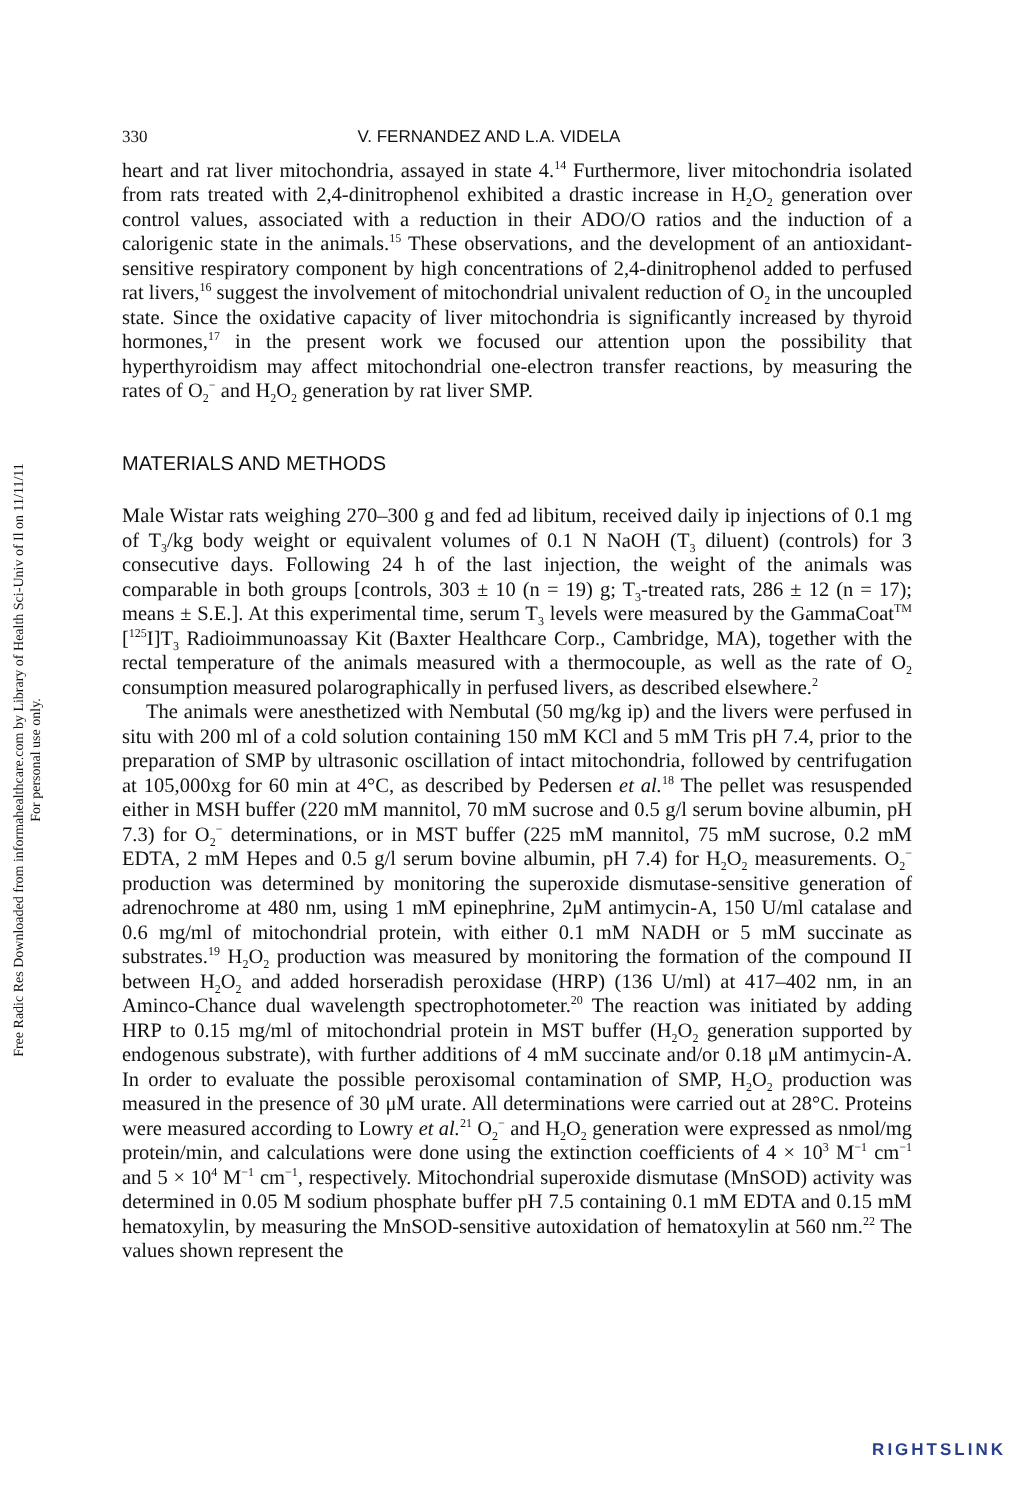Free Radic Res Downloaded from informahealthcare.com by Library of Health Sci-Univ of Il on 11/11/11
For personal use only.
330 V. FERNANDEZ AND L.A. VIDELA
heart and rat liver mitochondria, assayed in state 4.<sup>14</sup> Furthermore, liver mitochondria isolated from rats treated with 2,4-dinitrophenol exhibited a drastic increase in H<sub>2</sub>O<sub>2</sub> generation over control values, associated with a reduction in their ADO/O ratios and the induction of a calorigenic state in the animals.<sup>15</sup> These observations, and the development of an antioxidant-sensitive respiratory component by high concentrations of 2,4-dinitrophenol added to perfused rat livers,<sup>16</sup> suggest the involvement of mitochondrial univalent reduction of O<sub>2</sub> in the uncoupled state. Since the oxidative capacity of liver mitochondria is significantly increased by thyroid hormones,<sup>17</sup> in the present work we focused our attention upon the possibility that hyperthyroidism may affect mitochondrial one-electron transfer reactions, by measuring the rates of O<sub>2</sub><sup>−</sup> and H<sub>2</sub>O<sub>2</sub> generation by rat liver SMP.
MATERIALS AND METHODS
Male Wistar rats weighing 270–300 g and fed ad libitum, received daily ip injections of 0.1 mg of T<sub>3</sub>/kg body weight or equivalent volumes of 0.1 N NaOH (T<sub>3</sub> diluent) (controls) for 3 consecutive days. Following 24 h of the last injection, the weight of the animals was comparable in both groups [controls, 303 ± 10 (n = 19) g; T<sub>3</sub>-treated rats, 286 ± 12 (n = 17); means ± S.E.]. At this experimental time, serum T<sub>3</sub> levels were measured by the GammaCoat<sup>TM</sup> [<sup>125</sup>I]T<sub>3</sub> Radioimmunoassay Kit (Baxter Healthcare Corp., Cambridge, MA), together with the rectal temperature of the animals measured with a thermocouple, as well as the rate of O<sub>2</sub> consumption measured polarographically in perfused livers, as described elsewhere.<sup>2</sup>
The animals were anesthetized with Nembutal (50 mg/kg ip) and the livers were perfused in situ with 200 ml of a cold solution containing 150 mM KCl and 5 mM Tris pH 7.4, prior to the preparation of SMP by ultrasonic oscillation of intact mitochondria, followed by centrifugation at 105,000xg for 60 min at 4°C, as described by Pedersen et al.<sup>18</sup> The pellet was resuspended either in MSH buffer (220 mM mannitol, 70 mM sucrose and 0.5 g/l serum bovine albumin, pH 7.3) for O<sub>2</sub><sup>−</sup> determinations, or in MST buffer (225 mM mannitol, 75 mM sucrose, 0.2 mM EDTA, 2 mM Hepes and 0.5 g/l serum bovine albumin, pH 7.4) for H<sub>2</sub>O<sub>2</sub> measurements. O<sub>2</sub><sup>−</sup> production was determined by monitoring the superoxide dismutase-sensitive generation of adrenochrome at 480 nm, using 1 mM epinephrine, 2μM antimycin-A, 150 U/ml catalase and 0.6 mg/ml of mitochondrial protein, with either 0.1 mM NADH or 5 mM succinate as substrates.<sup>19</sup> H<sub>2</sub>O<sub>2</sub> production was measured by monitoring the formation of the compound II between H<sub>2</sub>O<sub>2</sub> and added horseradish peroxidase (HRP) (136 U/ml) at 417–402 nm, in an Aminco-Chance dual wavelength spectrophotometer.<sup>20</sup> The reaction was initiated by adding HRP to 0.15 mg/ml of mitochondrial protein in MST buffer (H<sub>2</sub>O<sub>2</sub> generation supported by endogenous substrate), with further additions of 4 mM succinate and/or 0.18 μM antimycin-A. In order to evaluate the possible peroxisomal contamination of SMP, H<sub>2</sub>O<sub>2</sub> production was measured in the presence of 30 μM urate. All determinations were carried out at 28°C. Proteins were measured according to Lowry et al.<sup>21</sup> O<sub>2</sub><sup>−</sup> and H<sub>2</sub>O<sub>2</sub> generation were expressed as nmol/mg protein/min, and calculations were done using the extinction coefficients of 4 × 10<sup>3</sup> M<sup>−1</sup> cm<sup>−1</sup> and 5 × 10<sup>4</sup> M<sup>−1</sup> cm<sup>−1</sup>, respectively. Mitochondrial superoxide dismutase (MnSOD) activity was determined in 0.05 M sodium phosphate buffer pH 7.5 containing 0.1 mM EDTA and 0.15 mM hematoxylin, by measuring the MnSOD-sensitive autoxidation of hematoxylin at 560 nm.<sup>22</sup> The values shown represent the
RIGHTSLINK